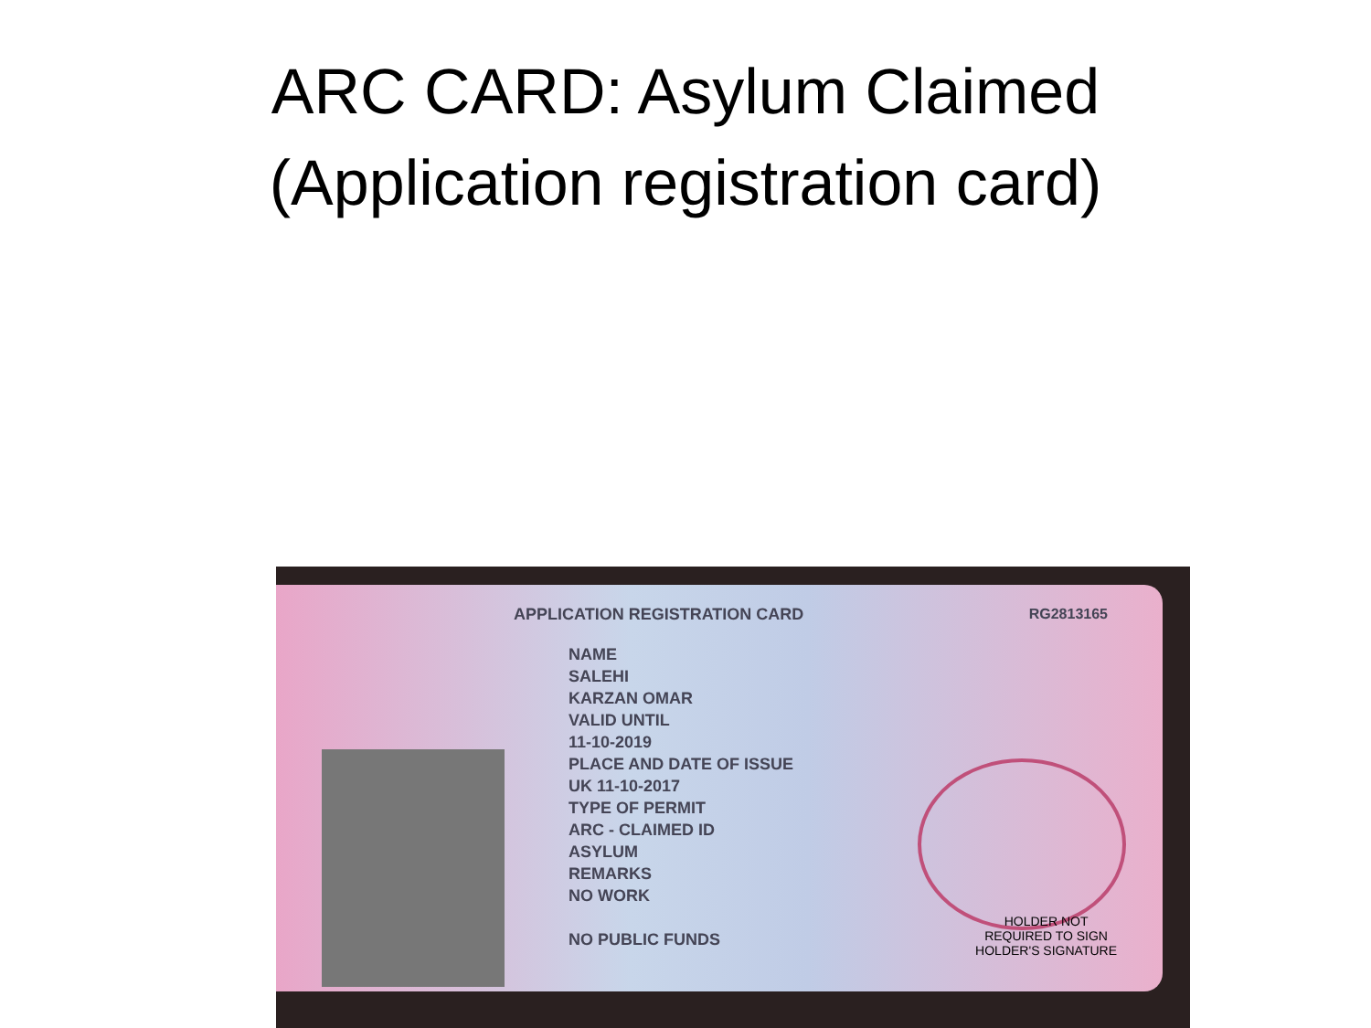ARC CARD: Asylum Claimed
(Application registration card)
APPLICATION REGISTRATION CARD
RG2813165
NAME
SALEHI
KARZAN OMAR
VALID UNTIL
11-10-2019
PLACE AND DATE OF ISSUE
UK 11-10-2017
TYPE OF PERMIT
ARC - CLAIMED ID
ASYLUM
REMARKS
NO WORK
NO PUBLIC FUNDS
HOLDER NOT
REQUIRED TO SIGN
HOLDER'S SIGNATURE